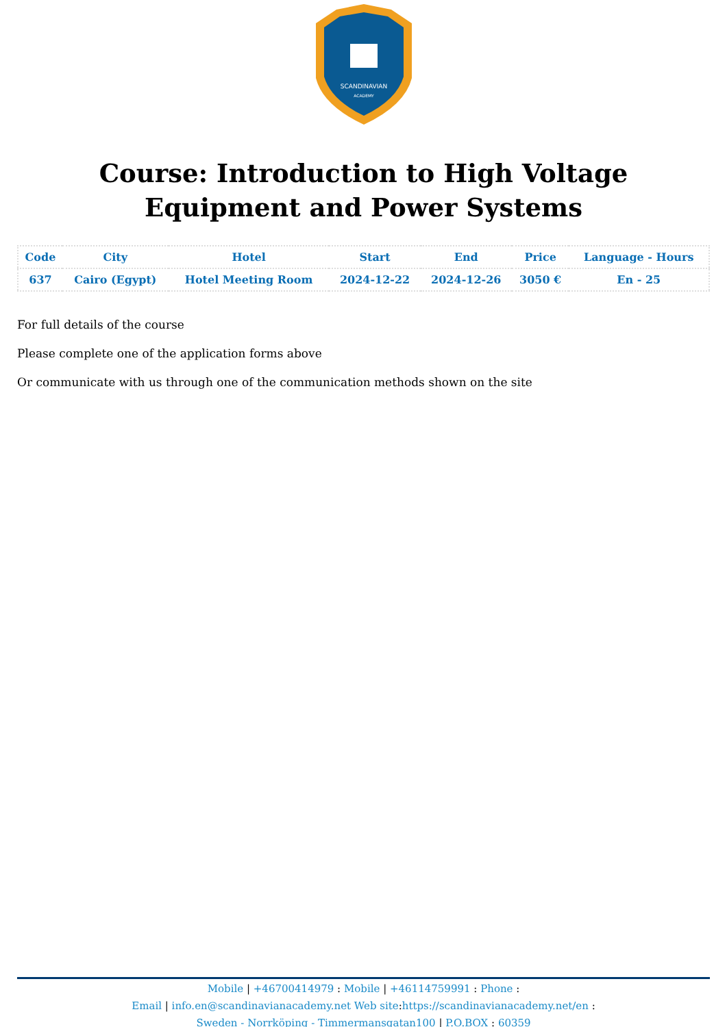SCANDINAVIAN
ACADEMY
Course: Introduction to High Voltage Equipment and Power Systems
| Code | City | Hotel | Start | End | Price | Language - Hours |
| --- | --- | --- | --- | --- | --- | --- |
| 637 | Cairo (Egypt) | Hotel Meeting Room | 2024-12-22 | 2024-12-26 | 3050 € | En - 25 |
For full details of the course
Please complete one of the application forms above
Or communicate with us through one of the communication methods shown on the site
Mobile | +46700414979 : Mobile | +46114759991 : Phone :
Email | info.en@scandinavianacademy.net Web site: https://scandinavianacademy.net/en :
Sweden - Norrköping - Timmermansgatan100 | P.O.BOX : 60359